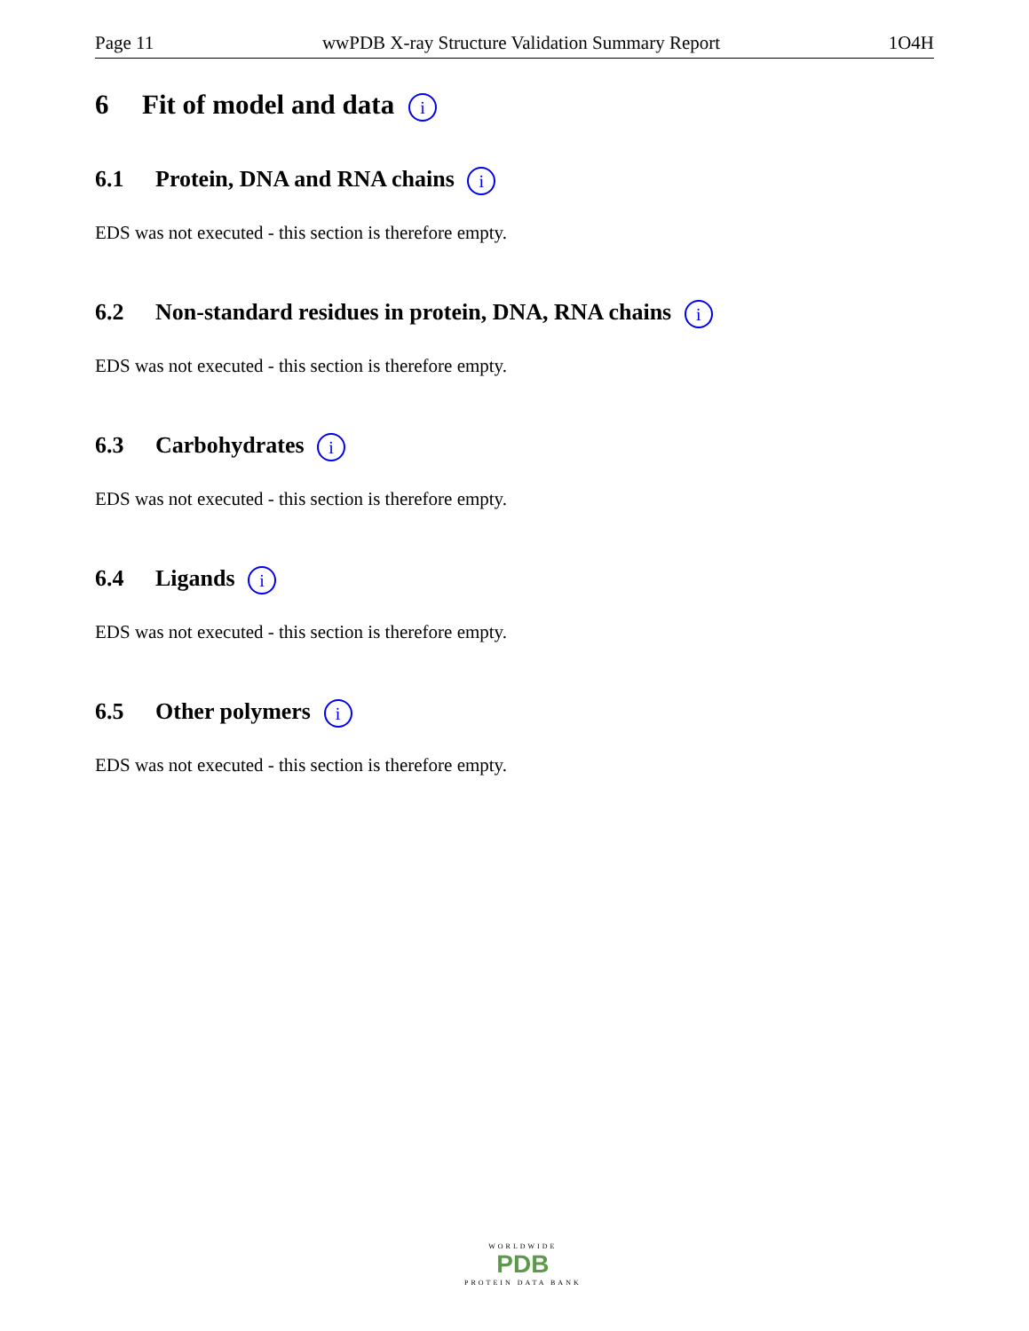Page 11 wwPDB X-ray Structure Validation Summary Report 1O4H
6 Fit of model and data i
6.1 Protein, DNA and RNA chains i
EDS was not executed - this section is therefore empty.
6.2 Non-standard residues in protein, DNA, RNA chains i
EDS was not executed - this section is therefore empty.
6.3 Carbohydrates i
EDS was not executed - this section is therefore empty.
6.4 Ligands i
EDS was not executed - this section is therefore empty.
6.5 Other polymers i
EDS was not executed - this section is therefore empty.
WORLDWIDE
PDB
PROTEIN DATA BANK